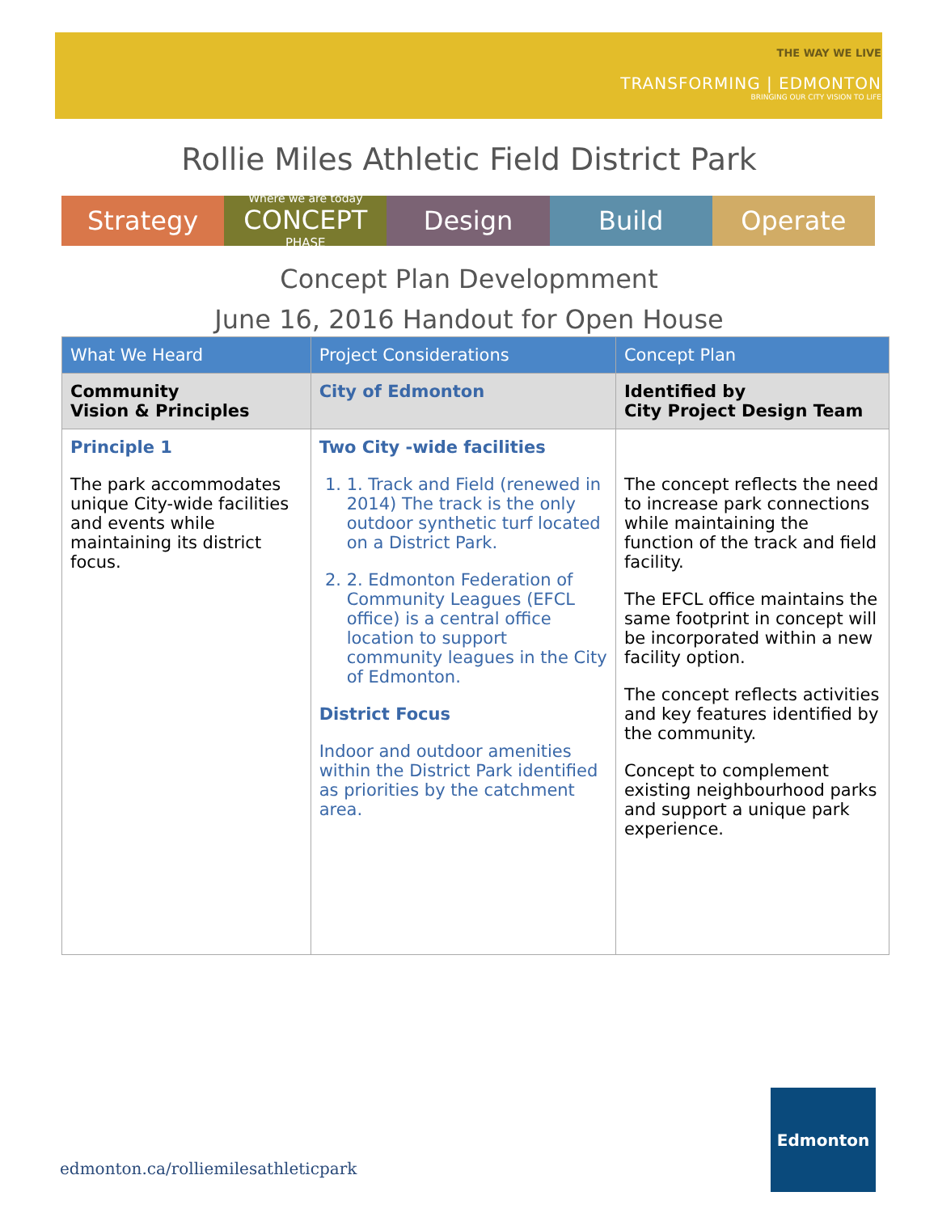THE WAY WE LIVE
TRANSFORMING | EDMONTON
BRINGING OUR CITY VISION TO LIFE
Rollie Miles Athletic Field District Park
Strategy
Where we are today
CONCEPT
PHASE
Design Build Operate
Concept Plan Developmment
June 16, 2016 Handout for Open House
| What We Heard | Project Considerations | Concept Plan |
| --- | --- | --- |
| Community Vision & Principles | City of Edmonton | Identified by City Project Design Team |
| Principle 1 The park accommodates unique City-wide facilities and events while maintaining its district focus. | Two City -wide facilities 1. 1. Track and Field (renewed in 2014) The track is the only outdoor synthetic turf located on a District Park. 2. 2. Edmonton Federation of Community Leagues (EFCL office) is a central office location to support community leagues in the City of Edmonton. District Focus Indoor and outdoor amenities within the District Park identified as priorities by the catchment area. | The concept reflects the need to increase park connections while maintaining the function of the track and field facility. The EFCL office maintains the same footprint in concept will be incorporated within a new facility option. The concept reflects activities and key features identified by the community. Concept to complement existing neighbourhood parks and support a unique park experience. |
edmonton.ca/rolliemilesathleticpark
Edmonton